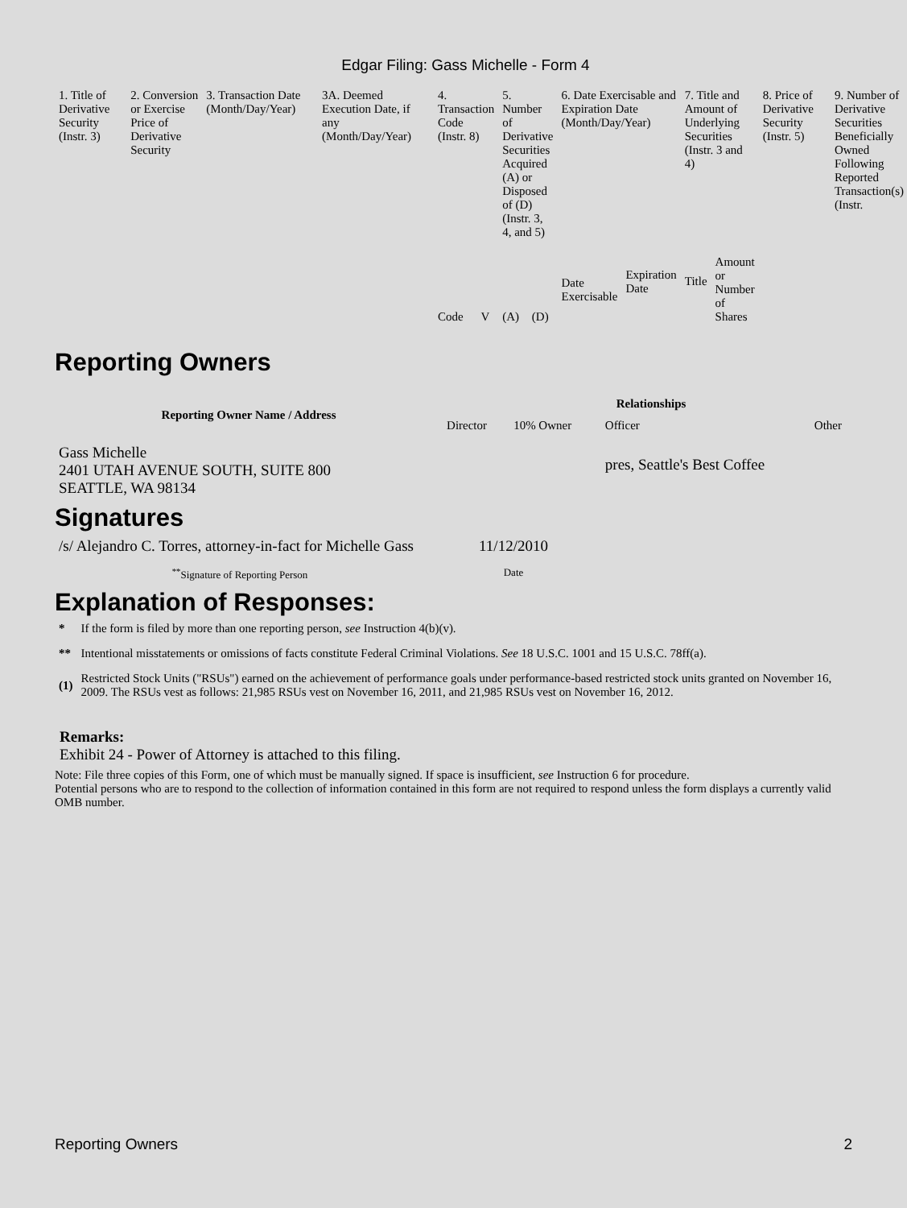Edgar Filing: Gass Michelle - Form 4
| 1. Title of Derivative Security (Instr. 3) | 2. Conversion or Exercise Price of Derivative Security | 3. Transaction Date (Month/Day/Year) | 3A. Deemed Execution Date, if any (Month/Day/Year) | 4. Transaction Code (Instr. 8) | | 5. Number of Derivative Securities Acquired (A) or Disposed of (D) (Instr. 3, 4, and 5) | | 6. Date Exercisable and Expiration Date (Month/Day/Year) | | 7. Title and Amount of Underlying Securities (Instr. 3 and 4) | | 8. Price of Derivative Security (Instr. 5) | 9. Number of Derivative Securities Beneficially Owned Following Reported Transaction(s) (Instr. |
| | | | | Code | V | (A) | (D) | Date Exercisable | Expiration Date | Title | Amount or Number of Shares | | |
Reporting Owners
| Reporting Owner Name / Address | Relationships | | | |
| --- | --- | --- | --- | --- |
| | Director | 10% Owner | Officer | Other |
| Gass Michelle 2401 UTAH AVENUE SOUTH, SUITE 800 SEATTLE, WA 98134 | | | pres, Seattle's Best Coffee | |
Signatures
| /s/ Alejandro C. Torres, attorney-in-fact for Michelle Gass | 11/12/2010 |
| <sup>**</sup> Signature of Reporting Person | Date |
Explanation of Responses:
| * | If the form is filed by more than one reporting person, see Instruction 4(b)(v). |
| ** | Intentional misstatements or omissions of facts constitute Federal Criminal Violations. See 18 U.S.C. 1001 and 15 U.S.C. 78ff(a). |
| (1) | Restricted Stock Units ("RSUs") earned on the achievement of performance goals under performance-based restricted stock units granted on November 16, 2009. The RSUs vest as follows: 21,985 RSUs vest on November 16, 2011, and 21,985 RSUs vest on November 16, 2012. |
Remarks:
Exhibit 24 - Power of Attorney is attached to this filing.
Note: File three copies of this Form, one of which must be manually signed. If space is insufficient, see Instruction 6 for procedure.
Potential persons who are to respond to the collection of information contained in this form are not required to respond unless the form displays a currently valid OMB number.
Reporting Owners 2